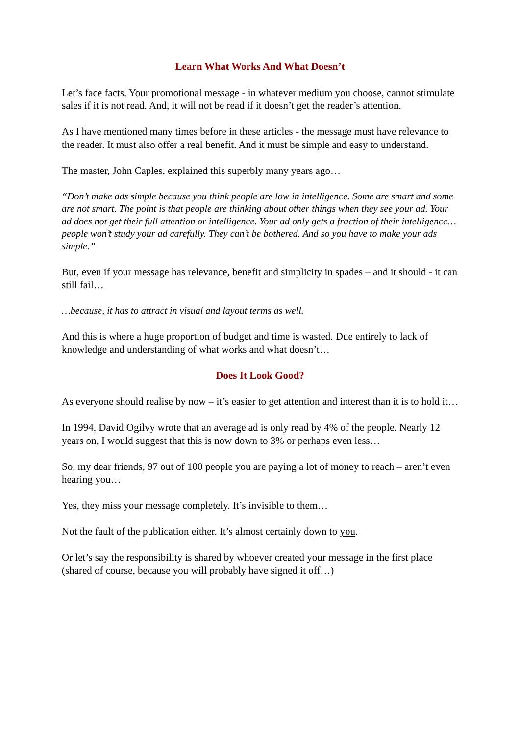Learn What Works And What Doesn’t
Let’s face facts. Your promotional message - in whatever medium you choose, cannot stimulate sales if it is not read. And, it will not be read if it doesn’t get the reader’s attention.
As I have mentioned many times before in these articles - the message must have relevance to the reader. It must also offer a real benefit. And it must be simple and easy to understand.
The master, John Caples, explained this superbly many years ago…
“Don’t make ads simple because you think people are low in intelligence. Some are smart and some are not smart. The point is that people are thinking about other things when they see your ad. Your ad does not get their full attention or intelligence. Your ad only gets a fraction of their intelligence… people won’t study your ad carefully. They can’t be bothered. And so you have to make your ads simple.”
But, even if your message has relevance, benefit and simplicity in spades – and it should - it can still fail…
…because, it has to attract in visual and layout terms as well.
And this is where a huge proportion of budget and time is wasted. Due entirely to lack of knowledge and understanding of what works and what doesn’t…
Does It Look Good?
As everyone should realise by now – it’s easier to get attention and interest than it is to hold it…
In 1994, David Ogilvy wrote that an average ad is only read by 4% of the people. Nearly 12 years on, I would suggest that this is now down to 3% or perhaps even less…
So, my dear friends, 97 out of 100 people you are paying a lot of money to reach – aren’t even hearing you…
Yes, they miss your message completely. It’s invisible to them…
Not the fault of the publication either. It’s almost certainly down to you.
Or let’s say the responsibility is shared by whoever created your message in the first place (shared of course, because you will probably have signed it off…)